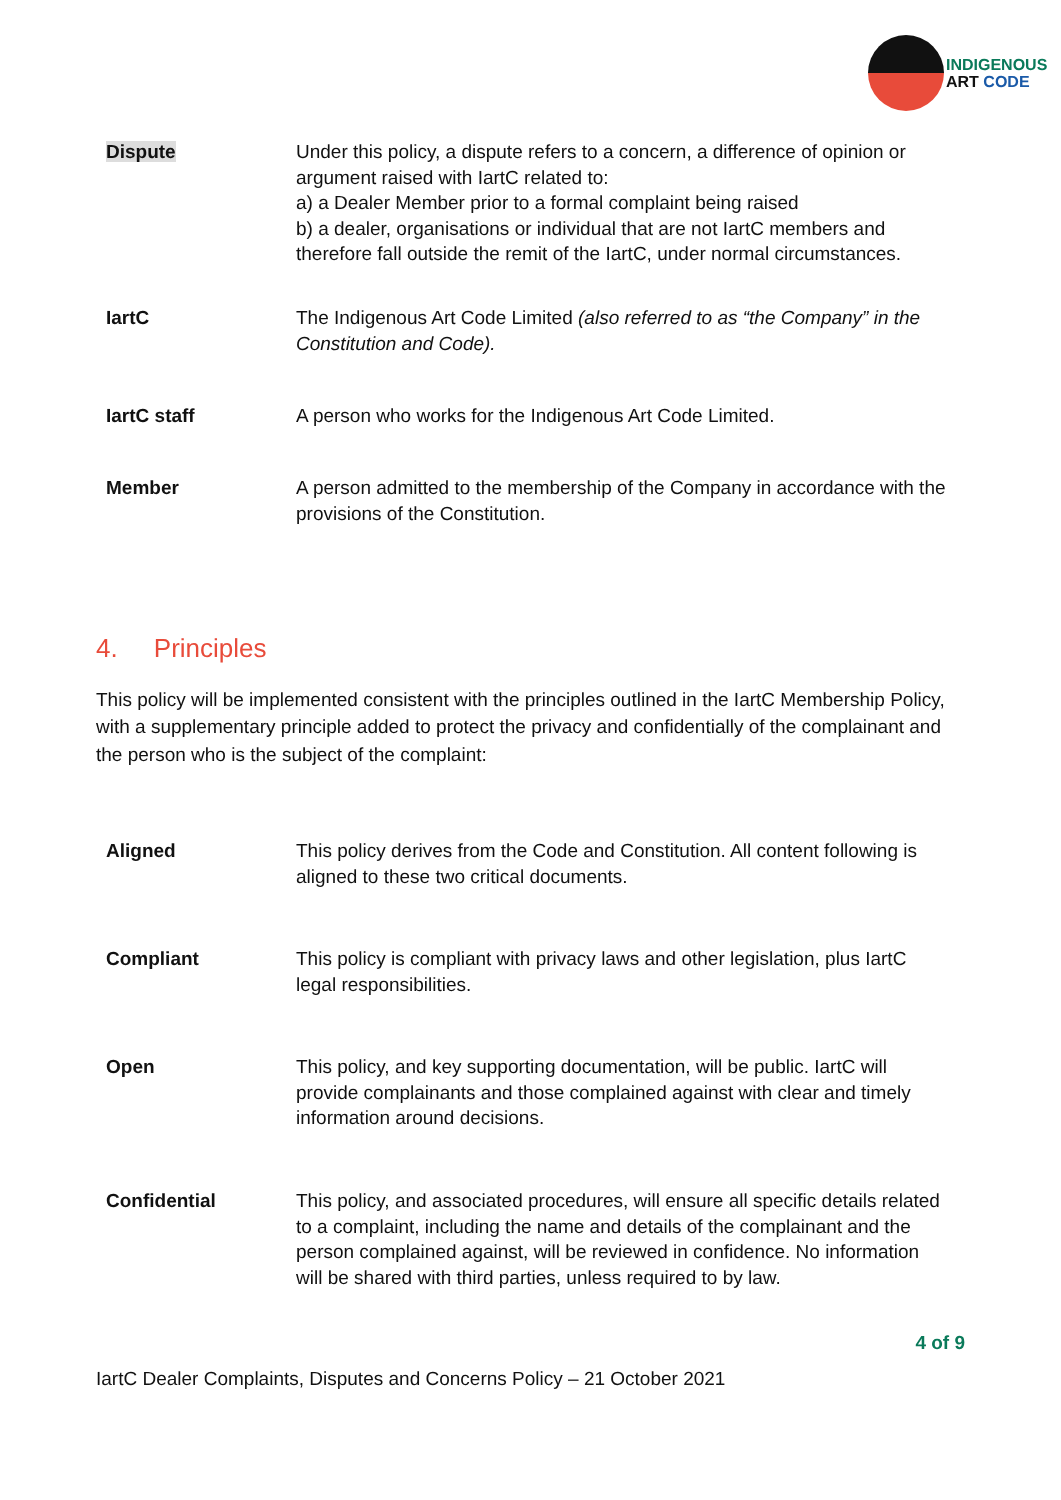INDIGENOUS
ART CODE
| Dispute | Under this policy, a dispute refers to a concern, a difference of opinion or argument raised with IartC related to: a) a Dealer Member prior to a formal complaint being raised b) a dealer, organisations or individual that are not IartC members and therefore fall outside the remit of the IartC, under normal circumstances. |
| IartC | The Indigenous Art Code Limited (also referred to as “the Company” in the Constitution and Code). |
| IartC staff | A person who works for the Indigenous Art Code Limited. |
| Member | A person admitted to the membership of the Company in accordance with the provisions of the Constitution. |
4. Principles
This policy will be implemented consistent with the principles outlined in the IartC Membership Policy, with a supplementary principle added to protect the privacy and confidentially of the complainant and the person who is the subject of the complaint:
| Aligned | This policy derives from the Code and Constitution. All content following is aligned to these two critical documents. |
| Compliant | This policy is compliant with privacy laws and other legislation, plus IartC legal responsibilities. |
| Open | This policy, and key supporting documentation, will be public. IartC will provide complainants and those complained against with clear and timely information around decisions. |
| Confidential | This policy, and associated procedures, will ensure all specific details related to a complaint, including the name and details of the complainant and the person complained against, will be reviewed in confidence. No information will be shared with third parties, unless required to by law. |
4 of 9
IartC Dealer Complaints, Disputes and Concerns Policy – 21 October 2021